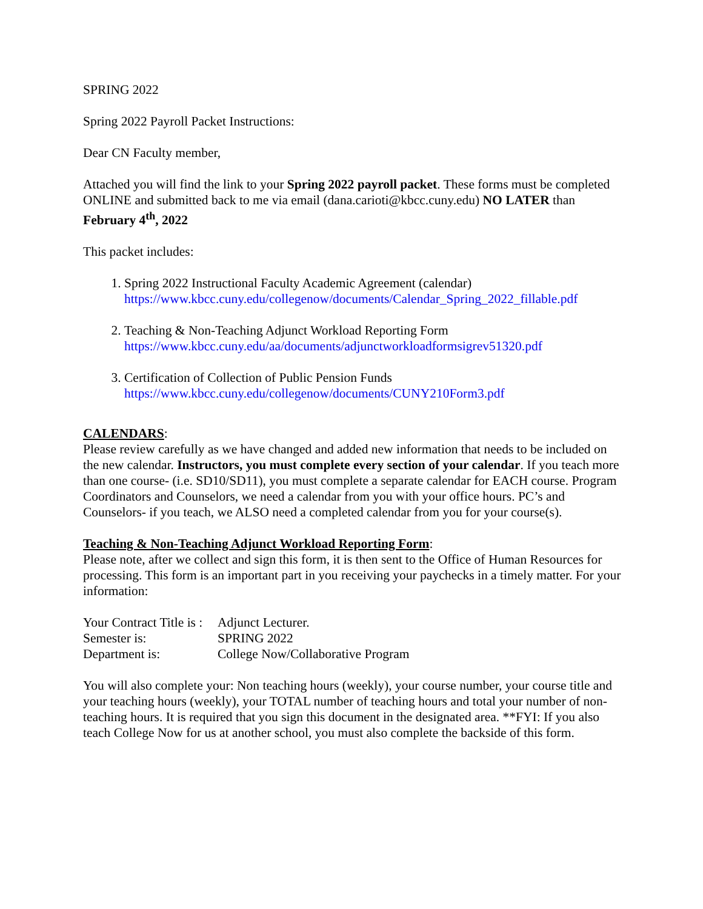SPRING 2022
Spring 2022 Payroll Packet Instructions:
Dear CN Faculty member,
Attached you will find the link to your Spring 2022 payroll packet. These forms must be completed ONLINE and submitted back to me via email (dana.carioti@kbcc.cuny.edu) NO LATER than February 4<sup>th</sup>, 2022
This packet includes:
1. Spring 2022 Instructional Faculty Academic Agreement (calendar)
https://www.kbcc.cuny.edu/collegenow/documents/Calendar_Spring_2022_fillable.pdf
2. Teaching & Non-Teaching Adjunct Workload Reporting Form
https://www.kbcc.cuny.edu/aa/documents/adjunctworkloadformsigrev51320.pdf
3. Certification of Collection of Public Pension Funds
https://www.kbcc.cuny.edu/collegenow/documents/CUNY210Form3.pdf
CALENDARS:
Please review carefully as we have changed and added new information that needs to be included on the new calendar. Instructors, you must complete every section of your calendar. If you teach more than one course- (i.e. SD10/SD11), you must complete a separate calendar for EACH course. Program Coordinators and Counselors, we need a calendar from you with your office hours. PC’s and Counselors- if you teach, we ALSO need a completed calendar from you for your course(s).
Teaching & Non-Teaching Adjunct Workload Reporting Form:
Please note, after we collect and sign this form, it is then sent to the Office of Human Resources for processing. This form is an important part in you receiving your paychecks in a timely matter. For your information:
| Your Contract Title is : | Adjunct Lecturer. |
| Semester is: | SPRING 2022 |
| Department is: | College Now/Collaborative Program |
You will also complete your: Non teaching hours (weekly), your course number, your course title and your teaching hours (weekly), your TOTAL number of teaching hours and total your number of non-teaching hours. It is required that you sign this document in the designated area. **FYI: If you also teach College Now for us at another school, you must also complete the backside of this form.